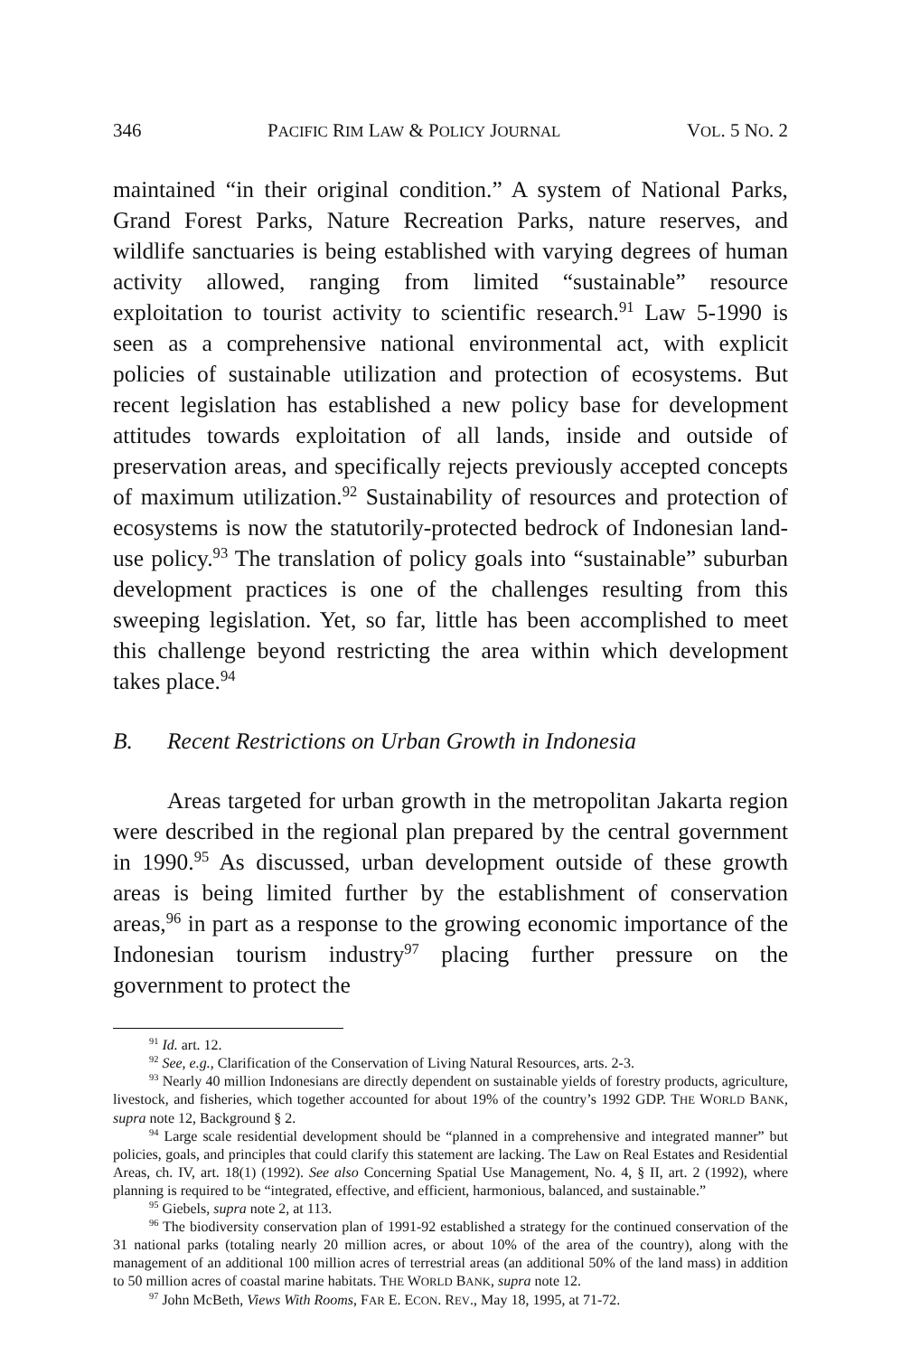346 PACIFIC RIM LAW & POLICY JOURNAL VOL. 5 NO. 2
maintained “in their original condition.” A system of National Parks, Grand Forest Parks, Nature Recreation Parks, nature reserves, and wildlife sanctuaries is being established with varying degrees of human activity allowed, ranging from limited “sustainable” resource exploitation to tourist activity to scientific research.<sup>91</sup> Law 5-1990 is seen as a comprehensive national environmental act, with explicit policies of sustainable utilization and protection of ecosystems. But recent legislation has established a new policy base for development attitudes towards exploitation of all lands, inside and outside of preservation areas, and specifically rejects previously accepted concepts of maximum utilization.<sup>92</sup> Sustainability of resources and protection of ecosystems is now the statutorily-protected bedrock of Indonesian land-use policy.<sup>93</sup> The translation of policy goals into “sustainable” suburban development practices is one of the challenges resulting from this sweeping legislation. Yet, so far, little has been accomplished to meet this challenge beyond restricting the area within which development takes place.<sup>94</sup>
B. Recent Restrictions on Urban Growth in Indonesia
Areas targeted for urban growth in the metropolitan Jakarta region were described in the regional plan prepared by the central government in 1990.<sup>95</sup> As discussed, urban development outside of these growth areas is being limited further by the establishment of conservation areas,<sup>96</sup> in part as a response to the growing economic importance of the Indonesian tourism industry<sup>97</sup> placing further pressure on the government to protect the
<sup>91</sup> Id. art. 12.
<sup>92</sup> See, e.g., Clarification of the Conservation of Living Natural Resources, arts. 2-3.
<sup>93</sup> Nearly 40 million Indonesians are directly dependent on sustainable yields of forestry products, agriculture, livestock, and fisheries, which together accounted for about 19% of the country’s 1992 GDP. THE WORLD BANK, supra note 12, Background § 2.
<sup>94</sup> Large scale residential development should be “planned in a comprehensive and integrated manner” but policies, goals, and principles that could clarify this statement are lacking. The Law on Real Estates and Residential Areas, ch. IV, art. 18(1) (1992). See also Concerning Spatial Use Management, No. 4, § II, art. 2 (1992), where planning is required to be “integrated, effective, and efficient, harmonious, balanced, and sustainable.”
<sup>95</sup> Giebels, supra note 2, at 113.
<sup>96</sup> The biodiversity conservation plan of 1991-92 established a strategy for the continued conservation of the 31 national parks (totaling nearly 20 million acres, or about 10% of the area of the country), along with the management of an additional 100 million acres of terrestrial areas (an additional 50% of the land mass) in addition to 50 million acres of coastal marine habitats. THE WORLD BANK, supra note 12.
<sup>97</sup> John McBeth, Views With Rooms, FAR E. ECON. REV., May 18, 1995, at 71-72.